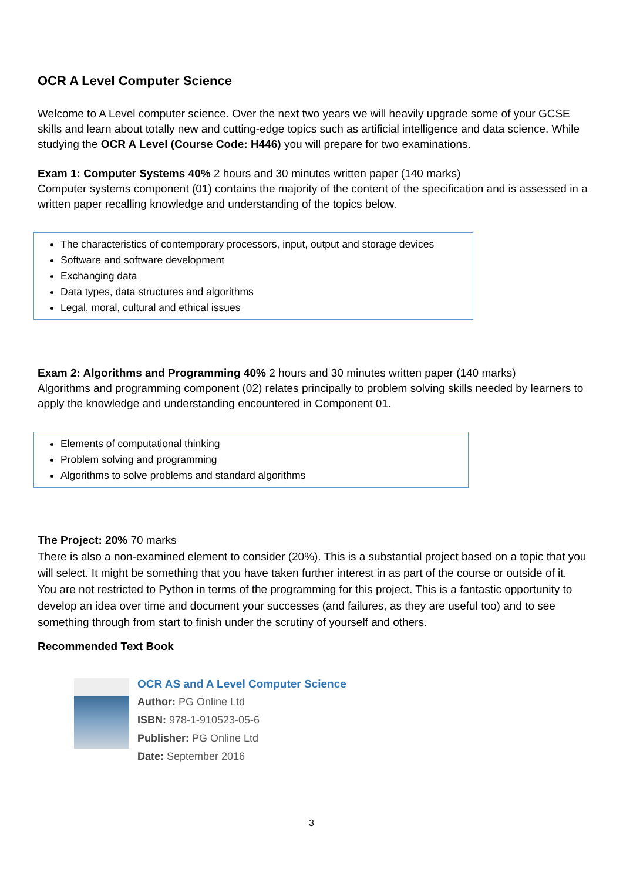OCR A Level Computer Science
Welcome to A Level computer science. Over the next two years we will heavily upgrade some of your GCSE skills and learn about totally new and cutting-edge topics such as artificial intelligence and data science. While studying the OCR A Level (Course Code: H446) you will prepare for two examinations.
Exam 1: Computer Systems 40% 2 hours and 30 minutes written paper (140 marks)
Computer systems component (01) contains the majority of the content of the specification and is assessed in a written paper recalling knowledge and understanding of the topics below.
The characteristics of contemporary processors, input, output and storage devices
Software and software development
Exchanging data
Data types, data structures and algorithms
Legal, moral, cultural and ethical issues
Exam 2: Algorithms and Programming 40% 2 hours and 30 minutes written paper (140 marks)
Algorithms and programming component (02) relates principally to problem solving skills needed by learners to apply the knowledge and understanding encountered in Component 01.
Elements of computational thinking
Problem solving and programming
Algorithms to solve problems and standard algorithms
The Project: 20% 70 marks
There is also a non-examined element to consider (20%). This is a substantial project based on a topic that you will select. It might be something that you have taken further interest in as part of the course or outside of it. You are not restricted to Python in terms of the programming for this project. This is a fantastic opportunity to develop an idea over time and document your successes (and failures, as they are useful too) and to see something through from start to finish under the scrutiny of yourself and others.
Recommended Text Book
OCR AS and A Level Computer Science
Author: PG Online Ltd
ISBN: 978-1-910523-05-6
Publisher: PG Online Ltd
Date: September 2016
3